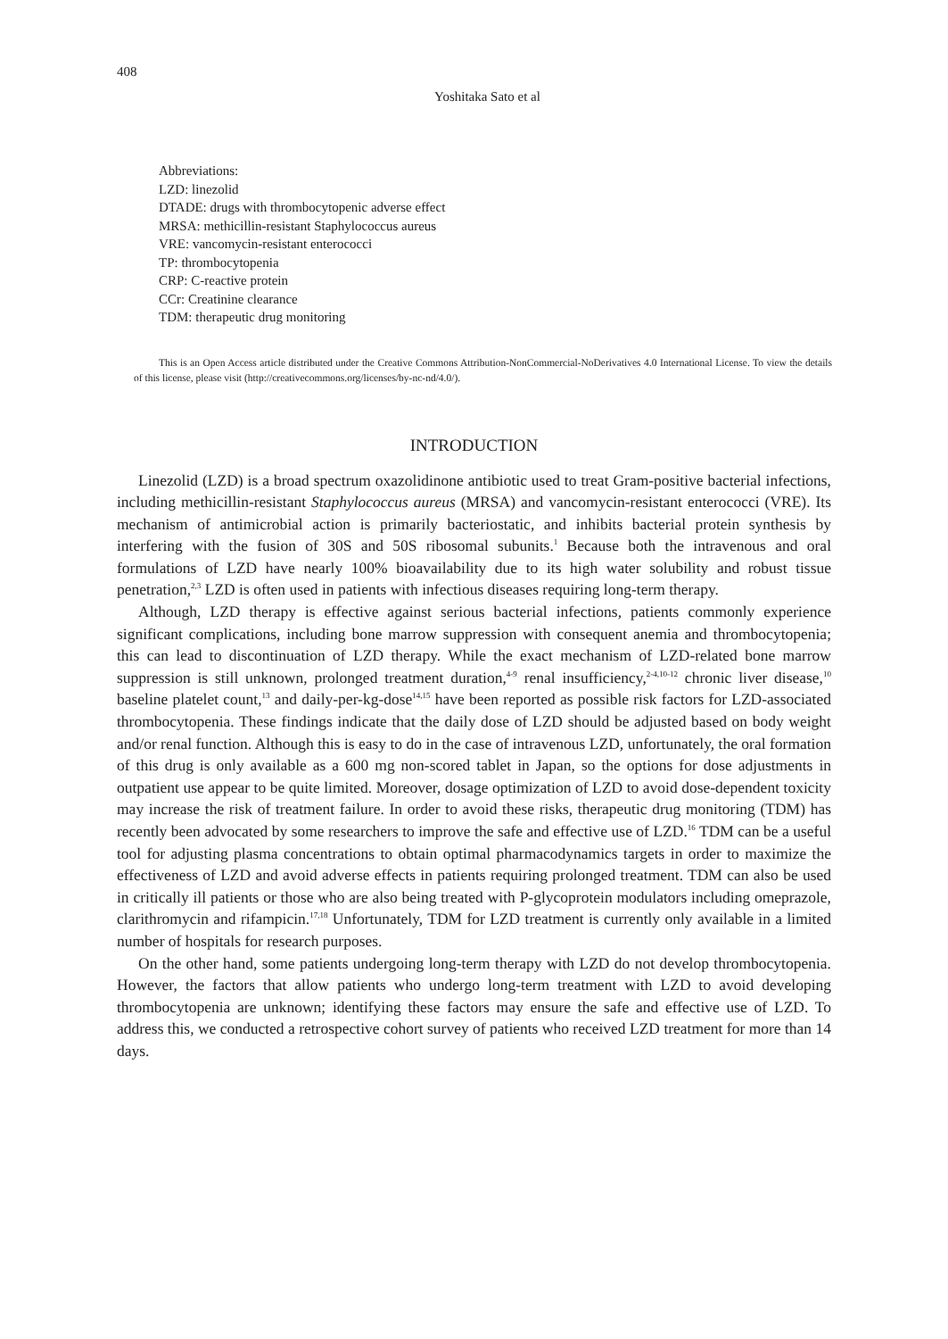408
Yoshitaka Sato et al
Abbreviations:
LZD: linezolid
DTADE: drugs with thrombocytopenic adverse effect
MRSA: methicillin-resistant Staphylococcus aureus
VRE: vancomycin-resistant enterococci
TP: thrombocytopenia
CRP: C-reactive protein
CCr: Creatinine clearance
TDM: therapeutic drug monitoring
This is an Open Access article distributed under the Creative Commons Attribution-NonCommercial-NoDerivatives 4.0 International License. To view the details of this license, please visit (http://creativecommons.org/licenses/by-nc-nd/4.0/).
INTRODUCTION
Linezolid (LZD) is a broad spectrum oxazolidinone antibiotic used to treat Gram-positive bacterial infections, including methicillin-resistant Staphylococcus aureus (MRSA) and vancomycin-resistant enterococci (VRE). Its mechanism of antimicrobial action is primarily bacteriostatic, and inhibits bacterial protein synthesis by interfering with the fusion of 30S and 50S ribosomal subunits.<sup>1</sup> Because both the intravenous and oral formulations of LZD have nearly 100% bioavailability due to its high water solubility and robust tissue penetration,<sup>2,3</sup> LZD is often used in patients with infectious diseases requiring long-term therapy.
Although, LZD therapy is effective against serious bacterial infections, patients commonly experience significant complications, including bone marrow suppression with consequent anemia and thrombocytopenia; this can lead to discontinuation of LZD therapy. While the exact mechanism of LZD-related bone marrow suppression is still unknown, prolonged treatment duration,<sup>4-9</sup> renal insufficiency,<sup>2-4,10-12</sup> chronic liver disease,<sup>10</sup> baseline platelet count,<sup>13</sup> and daily-per-kg-dose<sup>14,15</sup> have been reported as possible risk factors for LZD-associated thrombocytopenia. These findings indicate that the daily dose of LZD should be adjusted based on body weight and/or renal function. Although this is easy to do in the case of intravenous LZD, unfortunately, the oral formation of this drug is only available as a 600 mg non-scored tablet in Japan, so the options for dose adjustments in outpatient use appear to be quite limited. Moreover, dosage optimization of LZD to avoid dose-dependent toxicity may increase the risk of treatment failure. In order to avoid these risks, therapeutic drug monitoring (TDM) has recently been advocated by some researchers to improve the safe and effective use of LZD.<sup>16</sup> TDM can be a useful tool for adjusting plasma concentrations to obtain optimal pharmacodynamics targets in order to maximize the effectiveness of LZD and avoid adverse effects in patients requiring prolonged treatment. TDM can also be used in critically ill patients or those who are also being treated with P-glycoprotein modulators including omeprazole, clarithromycin and rifampicin.<sup>17,18</sup> Unfortunately, TDM for LZD treatment is currently only available in a limited number of hospitals for research purposes.
On the other hand, some patients undergoing long-term therapy with LZD do not develop thrombocytopenia. However, the factors that allow patients who undergo long-term treatment with LZD to avoid developing thrombocytopenia are unknown; identifying these factors may ensure the safe and effective use of LZD. To address this, we conducted a retrospective cohort survey of patients who received LZD treatment for more than 14 days.